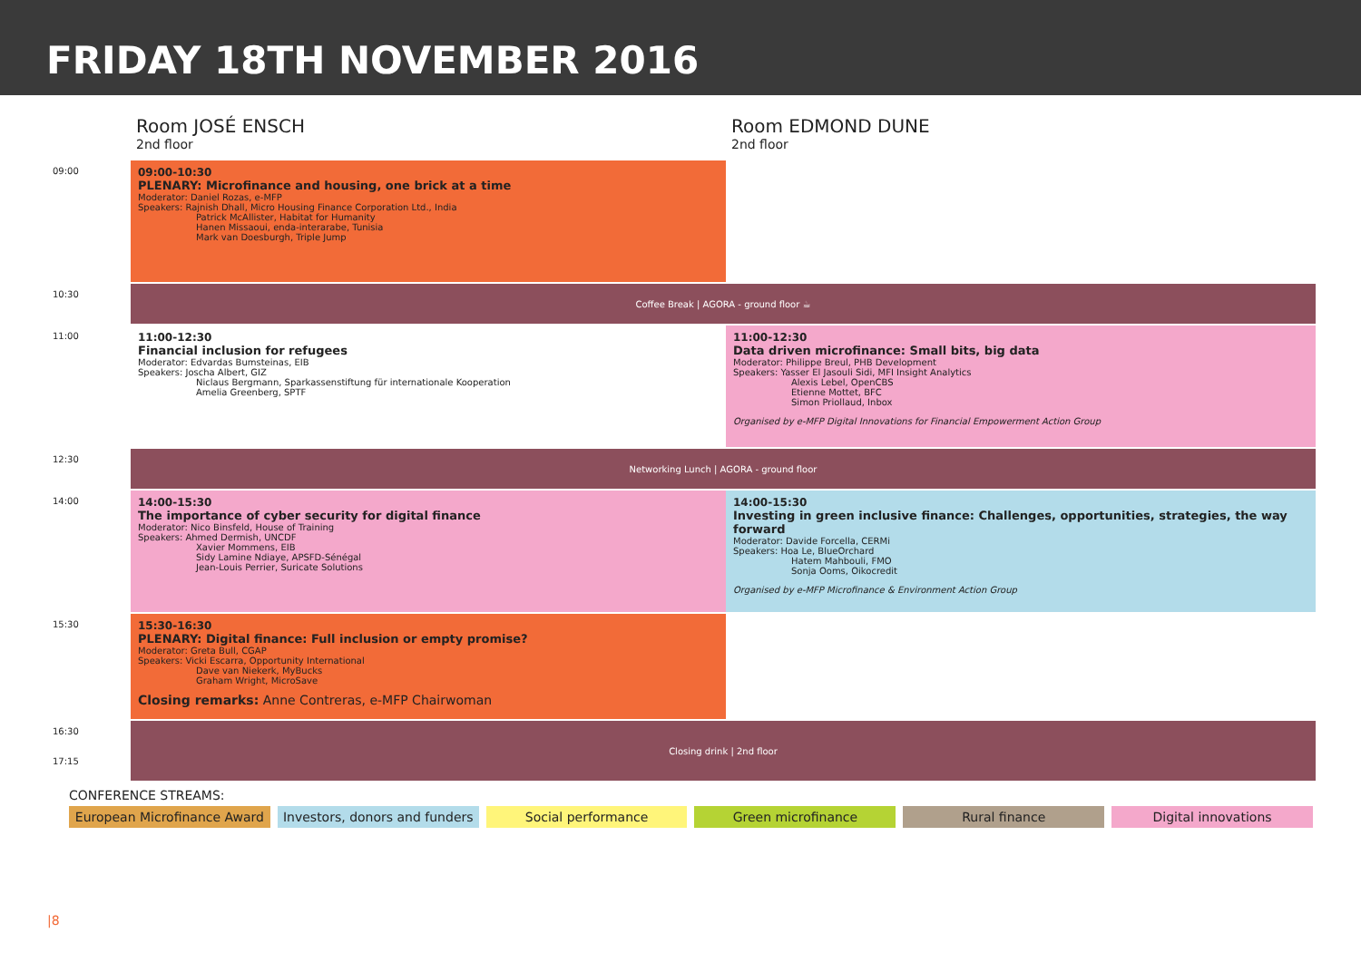FRIDAY 18TH NOVEMBER 2016
| | Room JOSÉ ENSCH 2nd floor | Room EDMOND DUNE 2nd floor |
| 09:00 | 09:00-10:30 PLENARY: Microfinance and housing, one brick at a time Moderator: Daniel Rozas, e-MFP Speakers: Rajnish Dhall, Micro Housing Finance Corporation Ltd., India Patrick McAllister, Habitat for Humanity Hanen Missaoui, enda-interarabe, Tunisia Mark van Doesburgh, Triple Jump | |
| 10:30 | Coffee Break / AGORA - ground floor ☕ | |
| 11:00 | 11:00-12:30 Financial inclusion for refugees Moderator: Edvardas Bumsteinas, EIB Speakers: Joscha Albert, GIZ Niclaus Bergmann, Sparkassenstiftung für internationale Kooperation Amelia Greenberg, SPTF | 11:00-12:30 Data driven microfinance: Small bits, big data Moderator: Philippe Breul, PHB Development Speakers: Yasser El Jasouli Sidi, MFI Insight Analytics Alexis Lebel, OpenCBS Etienne Mottet, BFC Simon Priollaud, Inbox Organised by e-MFP Digital Innovations for Financial Empowerment Action Group |
| 12:30 | Networking Lunch / AGORA - ground floor | |
| 14:00 | 14:00-15:30 The importance of cyber security for digital finance Moderator: Nico Binsfeld, House of Training Speakers: Ahmed Dermish, UNCDF Xavier Mommens, EIB Sidy Lamine Ndiaye, APSFD-Sénégal Jean-Louis Perrier, Suricate Solutions | 14:00-15:30 Investing in green inclusive finance: Challenges, opportunities, strategies, the way forward Moderator: Davide Forcella, CERMi Speakers: Hoa Le, BlueOrchard Hatem Mahbouli, FMO Sonja Ooms, Oikocredit Organised by e-MFP Microfinance & Environment Action Group |
| 15:30 | 15:30-16:30 PLENARY: Digital finance: Full inclusion or empty promise? Moderator: Greta Bull, CGAP Speakers: Vicki Escarra, Opportunity International Dave van Niekerk, MyBucks Graham Wright, MicroSave Closing remarks: Anne Contreras, e-MFP Chairwoman | |
| 16:30 17:15 | Closing drink / 2nd floor | |
CONFERENCE STREAMS:
European Microfinance Award Investors, donors and funders Social performance Green microfinance Rural finance Digital innovations
|8